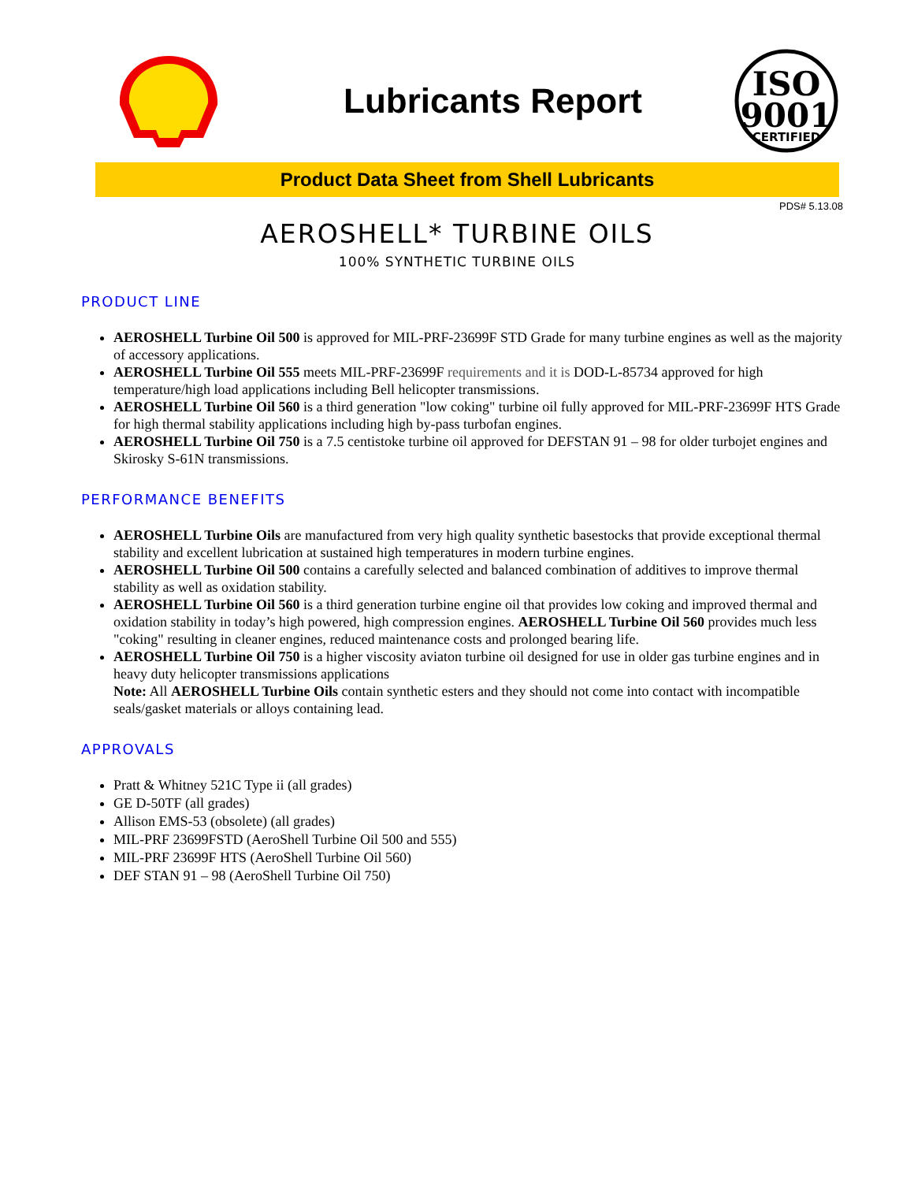Lubricants Report
ISO
9001
CERTIFIED
Product Data Sheet from Shell Lubricants
PDS# 5.13.08
AEROSHELL* TURBINE OILS
100% SYNTHETIC TURBINE OILS
PRODUCT LINE
AEROSHELL Turbine Oil 500 is approved for MIL-PRF-23699F STD Grade for many turbine engines as well as the majority of accessory applications.
AEROSHELL Turbine Oil 555 meets MIL-PRF-23699F requirements and it is DOD-L-85734 approved for high temperature/high load applications including Bell helicopter transmissions.
AEROSHELL Turbine Oil 560 is a third generation "low coking" turbine oil fully approved for MIL-PRF-23699F HTS Grade for high thermal stability applications including high by-pass turbofan engines.
AEROSHELL Turbine Oil 750 is a 7.5 centistoke turbine oil approved for DEFSTAN 91 – 98 for older turbojet engines and Skirosky S-61N transmissions.
PERFORMANCE BENEFITS
AEROSHELL Turbine Oils are manufactured from very high quality synthetic basestocks that provide exceptional thermal stability and excellent lubrication at sustained high temperatures in modern turbine engines.
AEROSHELL Turbine Oil 500 contains a carefully selected and balanced combination of additives to improve thermal stability as well as oxidation stability.
AEROSHELL Turbine Oil 560 is a third generation turbine engine oil that provides low coking and improved thermal and oxidation stability in today’s high powered, high compression engines. AEROSHELL Turbine Oil 560 provides much less "coking" resulting in cleaner engines, reduced maintenance costs and prolonged bearing life.
AEROSHELL Turbine Oil 750 is a higher viscosity aviaton turbine oil designed for use in older gas turbine engines and in heavy duty helicopter transmissions applications
Note: All AEROSHELL Turbine Oils contain synthetic esters and they should not come into contact with incompatible seals/gasket materials or alloys containing lead.
APPROVALS
Pratt & Whitney 521C Type ii (all grades)
GE D-50TF (all grades)
Allison EMS-53 (obsolete) (all grades)
MIL-PRF 23699FSTD (AeroShell Turbine Oil 500 and 555)
MIL-PRF 23699F HTS (AeroShell Turbine Oil 560)
DEF STAN 91 – 98 (AeroShell Turbine Oil 750)